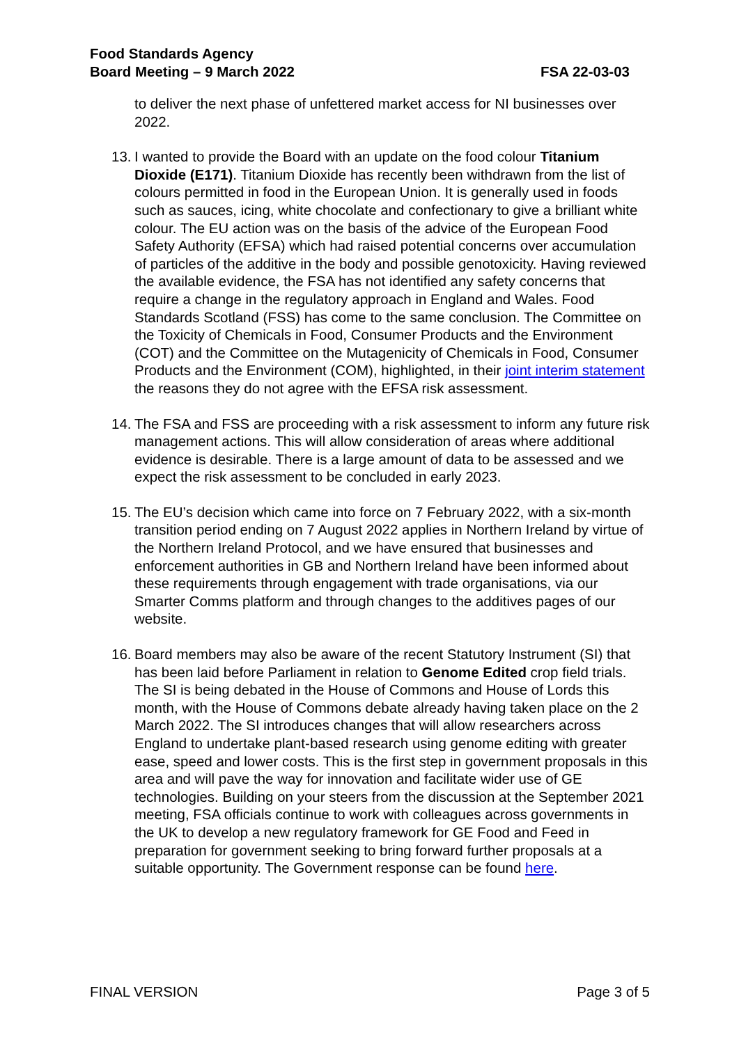FSA 22-03-03 Food Standards Agency
Board Meeting – 9 March 2022
to deliver the next phase of unfettered market access for NI businesses over 2022.
13.
I wanted to provide the Board with an update on the food colour Titanium Dioxide (E171). Titanium Dioxide has recently been withdrawn from the list of colours permitted in food in the European Union. It is generally used in foods such as sauces, icing, white chocolate and confectionary to give a brilliant white colour. The EU action was on the basis of the advice of the European Food Safety Authority (EFSA) which had raised potential concerns over accumulation of particles of the additive in the body and possible genotoxicity. Having reviewed the available evidence, the FSA has not identified any safety concerns that require a change in the regulatory approach in England and Wales. Food Standards Scotland (FSS) has come to the same conclusion. The Committee on the Toxicity of Chemicals in Food, Consumer Products and the Environment (COT) and the Committee on the Mutagenicity of Chemicals in Food, Consumer Products and the Environment (COM), highlighted, in their joint interim statement the reasons they do not agree with the EFSA risk assessment.
14.
The FSA and FSS are proceeding with a risk assessment to inform any future risk management actions. This will allow consideration of areas where additional evidence is desirable. There is a large amount of data to be assessed and we expect the risk assessment to be concluded in early 2023.
15.
The EU’s decision which came into force on 7 February 2022, with a six-month transition period ending on 7 August 2022 applies in Northern Ireland by virtue of the Northern Ireland Protocol, and we have ensured that businesses and enforcement authorities in GB and Northern Ireland have been informed about these requirements through engagement with trade organisations, via our Smarter Comms platform and through changes to the additives pages of our website.
16.
Board members may also be aware of the recent Statutory Instrument (SI) that has been laid before Parliament in relation to Genome Edited crop field trials. The SI is being debated in the House of Commons and House of Lords this month, with the House of Commons debate already having taken place on the 2 March 2022. The SI introduces changes that will allow researchers across England to undertake plant-based research using genome editing with greater ease, speed and lower costs. This is the first step in government proposals in this area and will pave the way for innovation and facilitate wider use of GE technologies. Building on your steers from the discussion at the September 2021 meeting, FSA officials continue to work with colleagues across governments in the UK to develop a new regulatory framework for GE Food and Feed in preparation for government seeking to bring forward further proposals at a suitable opportunity. The Government response can be found here.
Page 3 of 5 FINAL VERSION